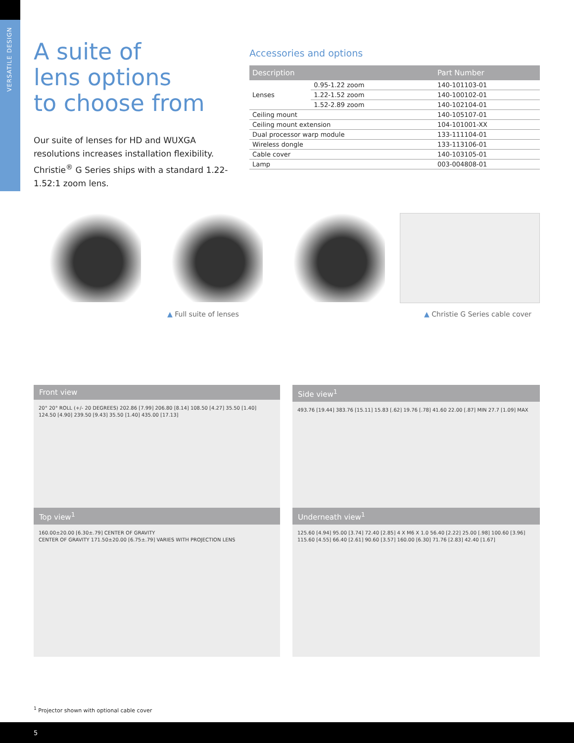VERSATILE DESIGN
A suite of
lens options
to choose from
Our suite of lenses for HD and WUXGA resolutions increases installation flexibility. Christie<sup>®</sup> G Series ships with a standard 1.22-1.52:1 zoom lens.
Accessories and options
| Description | | Part Number |
| --- | --- | --- |
| Lenses | 0.95-1.22 zoom | 140-101103-01 |
| | 1.22-1.52 zoom | 140-100102-01 |
| | 1.52-2.89 zoom | 140-102104-01 |
| Ceiling mount | | 140-105107-01 |
| Ceiling mount extension | | 104-101001-XX |
| Dual processor warp module | | 133-111104-01 |
| Wireless dongle | | 133-113106-01 |
| Cable cover | | 140-103105-01 |
| Lamp | | 003-004808-01 |
▲ Full suite of lenses
▲ Christie G Series cable cover
Front view
20° 20° ROLL (+/- 20 DEGREES) 202.86 [7.99] 206.80 [8.14] 108.50 [4.27] 35.50 [1.40] 124.50 [4.90] 239.50 [9.43] 35.50 [1.40] 435.00 [17.13]
Side view<sup>1</sup>
493.76 [19.44] 383.76 [15.11] 15.83 [.62] 19.76 [.78] 41.60 22.00 [.87] MIN 27.7 [1.09] MAX
Top view<sup>1</sup>
160.00±20.00 [6.30±.79] CENTER OF GRAVITY
CENTER OF GRAVITY 171.50±20.00 [6.75±.79] VARIES WITH PROJECTION LENS
Underneath view<sup>1</sup>
125.60 [4.94] 95.00 [3.74] 72.40 [2.85] 4 X M6 X 1.0 56.40 [2.22] 25.00 [.98] 100.60 [3.96] 115.60 [4.55] 66.40 [2.61] 90.60 [3.57] 160.00 [6.30] 71.76 [2.83] 42.40 [1.67]
<sup>1</sup> Projector shown with optional cable cover
5